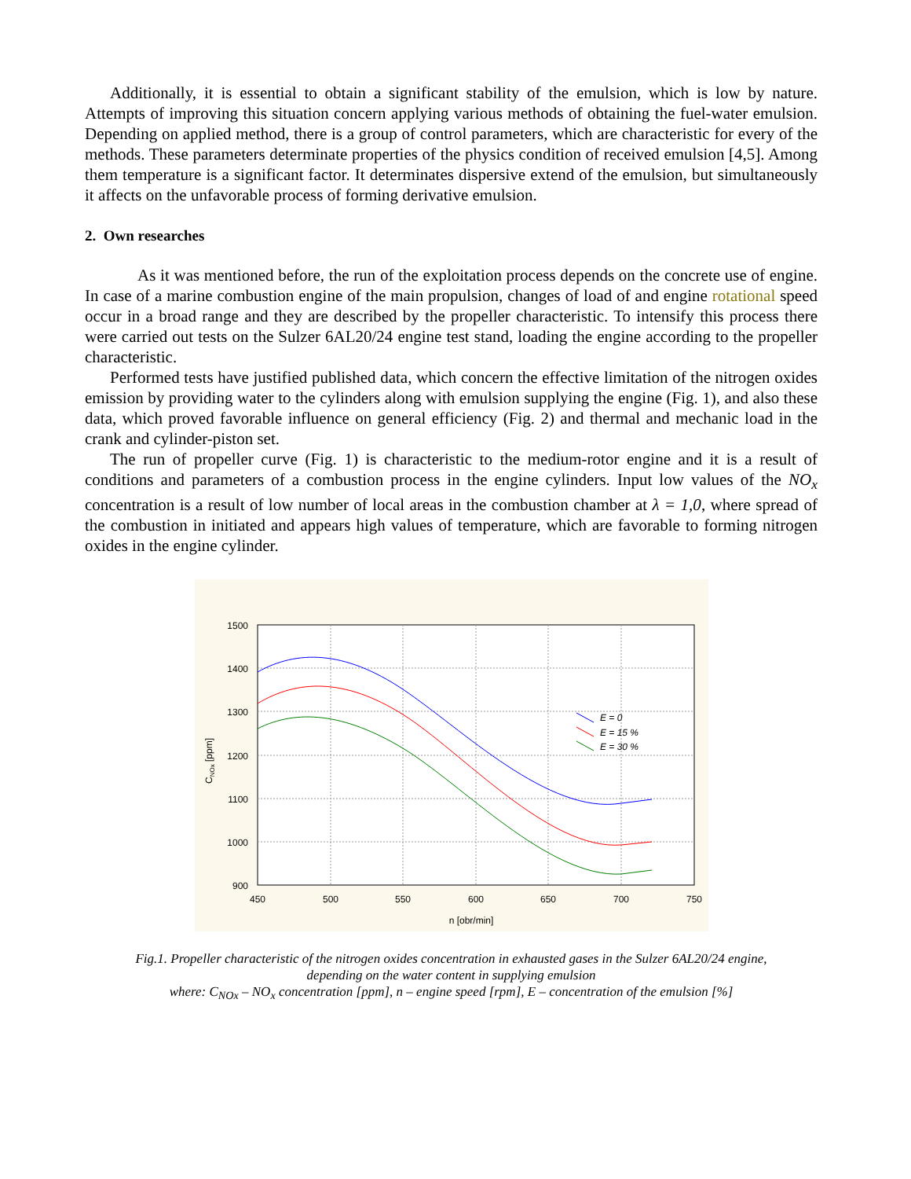Additionally, it is essential to obtain a significant stability of the emulsion, which is low by nature. Attempts of improving this situation concern applying various methods of obtaining the fuel-water emulsion. Depending on applied method, there is a group of control parameters, which are characteristic for every of the methods. These parameters determinate properties of the physics condition of received emulsion [4,5]. Among them temperature is a significant factor. It determinates dispersive extend of the emulsion, but simultaneously it affects on the unfavorable process of forming derivative emulsion.
2. Own researches
As it was mentioned before, the run of the exploitation process depends on the concrete use of engine. In case of a marine combustion engine of the main propulsion, changes of load of and engine rotational speed occur in a broad range and they are described by the propeller characteristic. To intensify this process there were carried out tests on the Sulzer 6AL20/24 engine test stand, loading the engine according to the propeller characteristic.
Performed tests have justified published data, which concern the effective limitation of the nitrogen oxides emission by providing water to the cylinders along with emulsion supplying the engine (Fig. 1), and also these data, which proved favorable influence on general efficiency (Fig. 2) and thermal and mechanic load in the crank and cylinder-piston set.
The run of propeller curve (Fig. 1) is characteristic to the medium-rotor engine and it is a result of conditions and parameters of a combustion process in the engine cylinders. Input low values of the NO<sub>x</sub> concentration is a result of low number of local areas in the combustion chamber at λ = 1,0, where spread of the combustion in initiated and appears high values of temperature, which are favorable to forming nitrogen oxides in the engine cylinder.
1500
1400
1300
1200
1100
1000
900
450
500
550
600
650
700
750
n [obr/min]
CNOx [ppm]
E = 0
E = 15 %
E = 30 %
Fig.1. Propeller characteristic of the nitrogen oxides concentration in exhausted gases in the Sulzer 6AL20/24 engine,
depending on the water content in supplying emulsion
where: C<sub>NOx</sub> – NO<sub>x</sub> concentration [ppm], n – engine speed [rpm], E – concentration of the emulsion [%]